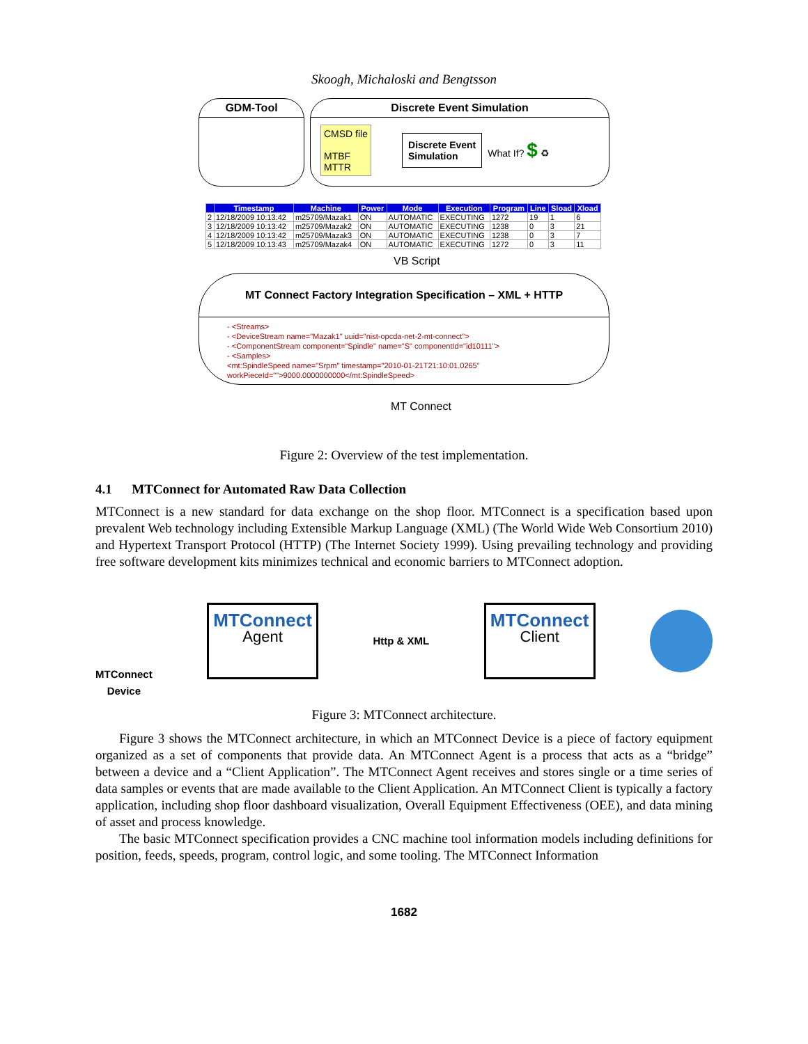Skoogh, Michaloski and Bengtsson
GDM-Tool Discrete Event Simulation
CMSD file
MTBF
MTTR
Discrete Event
Simulation
What If? $ ♻
| | Timestamp | Machine | Power | Mode | Execution | Program | Line | Sload | Xload |
| --- | --- | --- | --- | --- | --- | --- | --- | --- | --- |
| 2 | 12/18/2009 10:13:42 | m25709/Mazak1 | ON | AUTOMATIC | EXECUTING | 1272 | 19 | 1 | 6 |
| 3 | 12/18/2009 10:13:42 | m25709/Mazak2 | ON | AUTOMATIC | EXECUTING | 1238 | 0 | 3 | 21 |
| 4 | 12/18/2009 10:13:42 | m25709/Mazak3 | ON | AUTOMATIC | EXECUTING | 1238 | 0 | 3 | 7 |
| 5 | 12/18/2009 10:13:43 | m25709/Mazak4 | ON | AUTOMATIC | EXECUTING | 1272 | 0 | 3 | 11 |
VB Script
MT Connect Factory Integration Specification – XML + HTTP
- <Streams>
- <DeviceStream name="Mazak1" uuid="nist-opcda-net-2-mt-connect">
- <ComponentStream component="Spindle" name="S" componentId="id10111">
- <Samples>
<mt:SpindleSpeed name="Srpm" timestamp="2010-01-21T21:10:01.0265" workPieceId="">9000.0000000000</mt:SpindleSpeed>
MT Connect
Figure 2: Overview of the test implementation.
4.1 MTConnect for Automated Raw Data Collection
MTConnect is a new standard for data exchange on the shop floor. MTConnect is a specification based upon prevalent Web technology including Extensible Markup Language (XML) (The World Wide Web Consortium 2010) and Hypertext Transport Protocol (HTTP) (The Internet Society 1999). Using prevailing technology and providing free software development kits minimizes technical and economic barriers to MTConnect adoption.
MTConnect
Device
MTConnect
Agent
Http & XML
MTConnect
Client
Figure 3: MTConnect architecture.
Figure 3 shows the MTConnect architecture, in which an MTConnect Device is a piece of factory equipment organized as a set of components that provide data. An MTConnect Agent is a process that acts as a “bridge” between a device and a “Client Application”. The MTConnect Agent receives and stores single or a time series of data samples or events that are made available to the Client Application. An MTConnect Client is typically a factory application, including shop floor dashboard visualization, Overall Equipment Effectiveness (OEE), and data mining of asset and process knowledge.
The basic MTConnect specification provides a CNC machine tool information models including definitions for position, feeds, speeds, program, control logic, and some tooling. The MTConnect Information
1682